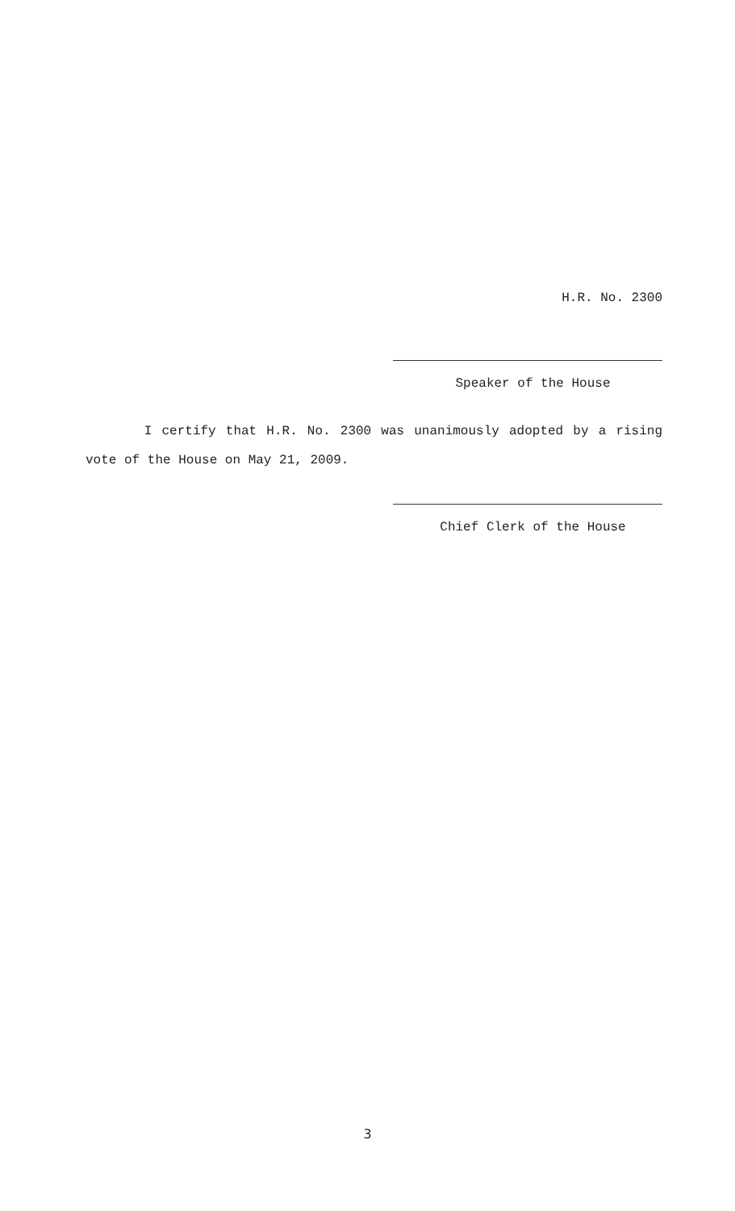H.R. No. 2300
Speaker of the House
I certify that H.R. No. 2300 was unanimously adopted by a rising vote of the House on May 21, 2009.
Chief Clerk of the House
3